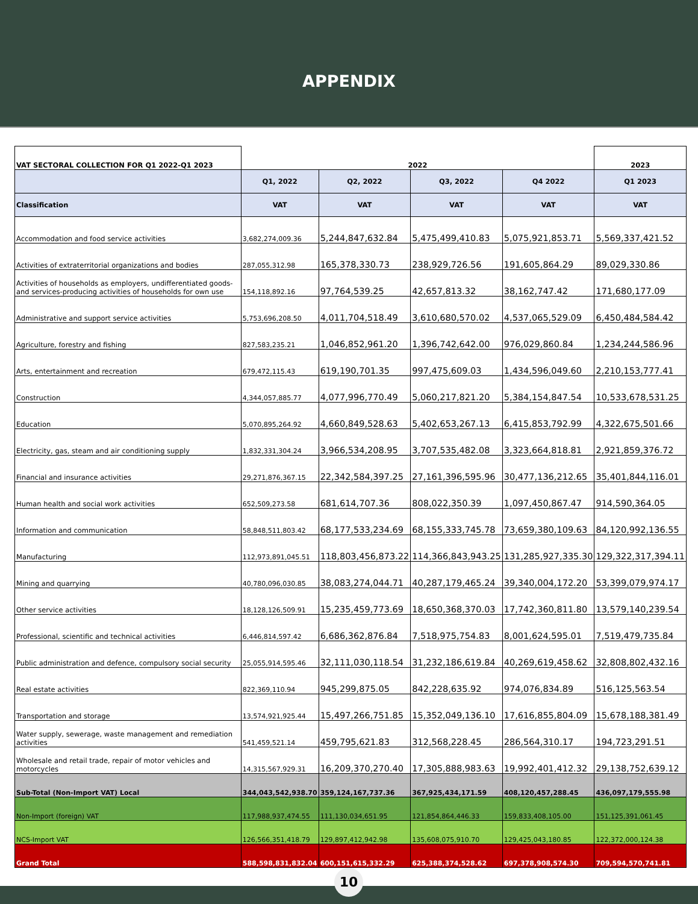APPENDIX
| VAT SECTORAL COLLECTION FOR Q1 2022-Q1 2023 | 2022 | | | | 2023 |
| --- | --- | --- | --- | --- | --- |
| | Q1, 2022 | Q2, 2022 | Q3, 2022 | Q4 2022 | Q1 2023 |
| Classification | VAT | VAT | VAT | VAT | VAT |
| Accommodation and food service activities | 3,682,274,009.36 | 5,244,847,632.84 | 5,475,499,410.83 | 5,075,921,853.71 | 5,569,337,421.52 |
| Activities of extraterritorial organizations and bodies | 287,055,312.98 | 165,378,330.73 | 238,929,726.56 | 191,605,864.29 | 89,029,330.86 |
| Activities of households as employers, undifferentiated goods- and services-producing activities of households for own use | 154,118,892.16 | 97,764,539.25 | 42,657,813.32 | 38,162,747.42 | 171,680,177.09 |
| Administrative and support service activities | 5,753,696,208.50 | 4,011,704,518.49 | 3,610,680,570.02 | 4,537,065,529.09 | 6,450,484,584.42 |
| Agriculture, forestry and fishing | 827,583,235.21 | 1,046,852,961.20 | 1,396,742,642.00 | 976,029,860.84 | 1,234,244,586.96 |
| Arts, entertainment and recreation | 679,472,115.43 | 619,190,701.35 | 997,475,609.03 | 1,434,596,049.60 | 2,210,153,777.41 |
| Construction | 4,344,057,885.77 | 4,077,996,770.49 | 5,060,217,821.20 | 5,384,154,847.54 | 10,533,678,531.25 |
| Education | 5,070,895,264.92 | 4,660,849,528.63 | 5,402,653,267.13 | 6,415,853,792.99 | 4,322,675,501.66 |
| Electricity, gas, steam and air conditioning supply | 1,832,331,304.24 | 3,966,534,208.95 | 3,707,535,482.08 | 3,323,664,818.81 | 2,921,859,376.72 |
| Financial and insurance activities | 29,271,876,367.15 | 22,342,584,397.25 | 27,161,396,595.96 | 30,477,136,212.65 | 35,401,844,116.01 |
| Human health and social work activities | 652,509,273.58 | 681,614,707.36 | 808,022,350.39 | 1,097,450,867.47 | 914,590,364.05 |
| Information and communication | 58,848,511,803.42 | 68,177,533,234.69 | 68,155,333,745.78 | 73,659,380,109.63 | 84,120,992,136.55 |
| Manufacturing | 112,973,891,045.51 | 118,803,456,873.22 | 114,366,843,943.25 | 131,285,927,335.30 | 129,322,317,394.11 |
| Mining and quarrying | 40,780,096,030.85 | 38,083,274,044.71 | 40,287,179,465.24 | 39,340,004,172.20 | 53,399,079,974.17 |
| Other service activities | 18,128,126,509.91 | 15,235,459,773.69 | 18,650,368,370.03 | 17,742,360,811.80 | 13,579,140,239.54 |
| Professional, scientific and technical activities | 6,446,814,597.42 | 6,686,362,876.84 | 7,518,975,754.83 | 8,001,624,595.01 | 7,519,479,735.84 |
| Public administration and defence, compulsory social security | 25,055,914,595.46 | 32,111,030,118.54 | 31,232,186,619.84 | 40,269,619,458.62 | 32,808,802,432.16 |
| Real estate activities | 822,369,110.94 | 945,299,875.05 | 842,228,635.92 | 974,076,834.89 | 516,125,563.54 |
| Transportation and storage | 13,574,921,925.44 | 15,497,266,751.85 | 15,352,049,136.10 | 17,616,855,804.09 | 15,678,188,381.49 |
| Water supply, sewerage, waste management and remediation activities | 541,459,521.14 | 459,795,621.83 | 312,568,228.45 | 286,564,310.17 | 194,723,291.51 |
| Wholesale and retail trade, repair of motor vehicles and motorcycles | 14,315,567,929.31 | 16,209,370,270.40 | 17,305,888,983.63 | 19,992,401,412.32 | 29,138,752,639.12 |
| Sub-Total (Non-Import VAT) Local | 344,043,542,938.70 | 359,124,167,737.36 | 367,925,434,171.59 | 408,120,457,288.45 | 436,097,179,555.98 |
| Non-Import (foreign) VAT | 117,988,937,474.55 | 111,130,034,651.95 | 121,854,864,446.33 | 159,833,408,105.00 | 151,125,391,061.45 |
| NCS-Import VAT | 126,566,351,418.79 | 129,897,412,942.98 | 135,608,075,910.70 | 129,425,043,180.85 | 122,372,000,124.38 |
| Grand Total | 588,598,831,832.04 | 600,151,615,332.29 | 625,388,374,528.62 | 697,378,908,574.30 | 709,594,570,741.81 |
10